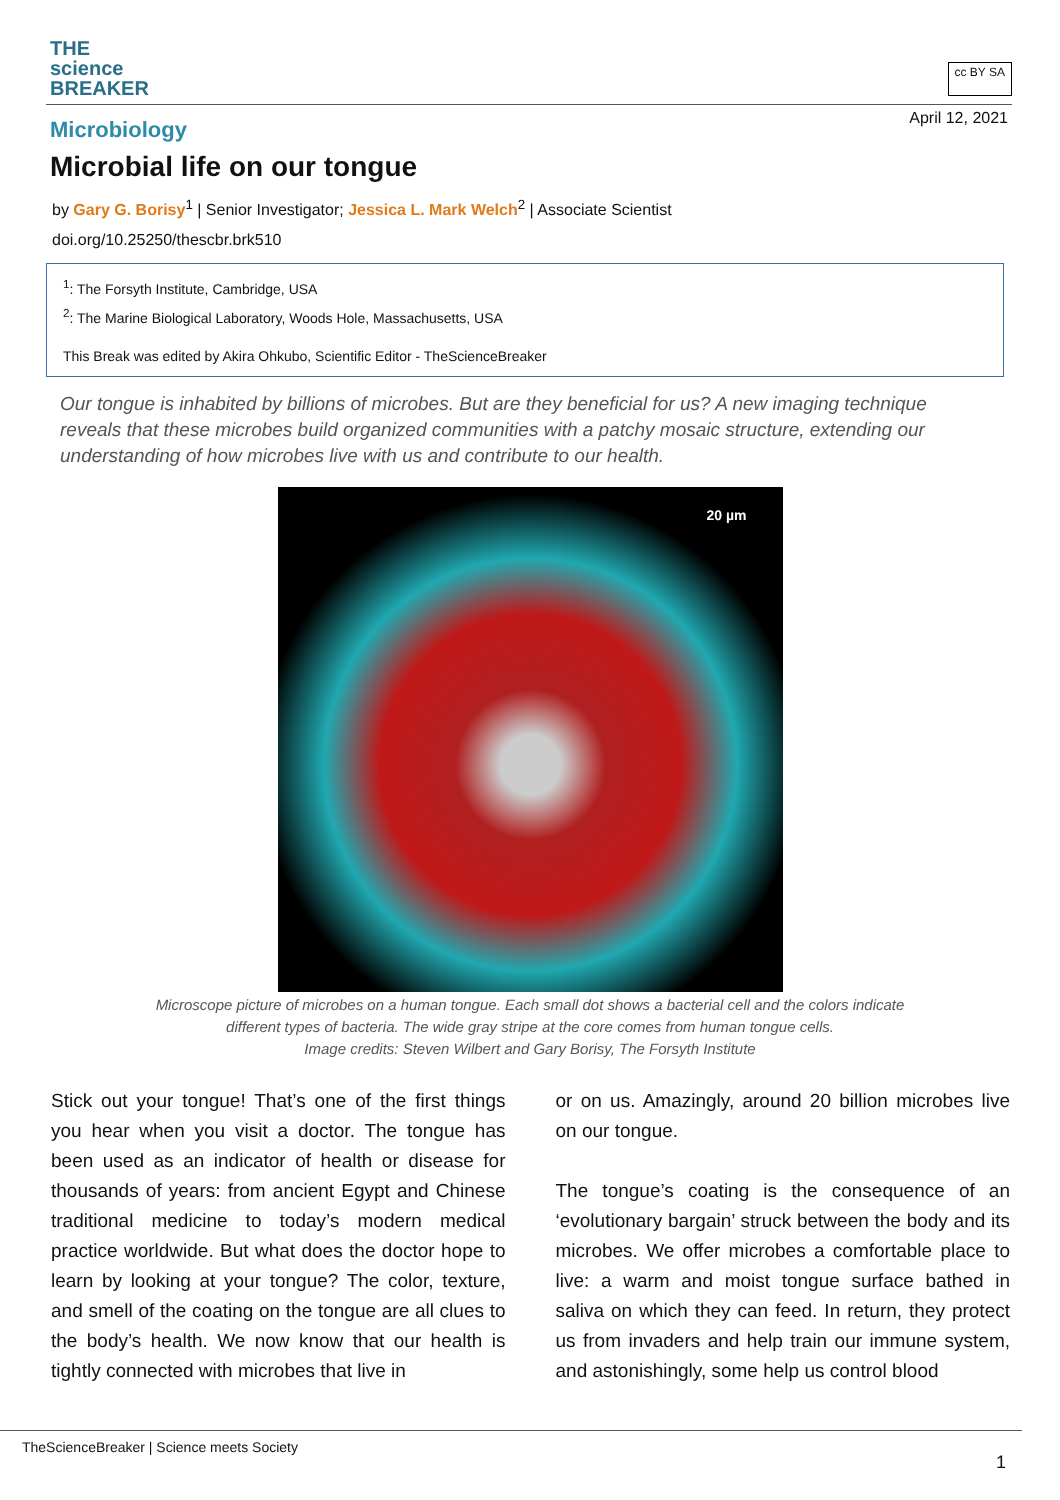THE
science
BREAKER
cc BY SA
April 12, 2021
Microbiology
Microbial life on our tongue
by Gary G. Borisy<sup>1</sup> | Senior Investigator; Jessica L. Mark Welch<sup>2</sup> | Associate Scientist
doi.org/10.25250/thescbr.brk510
<sup>1</sup>: The Forsyth Institute, Cambridge, USA
<sup>2</sup>: The Marine Biological Laboratory, Woods Hole, Massachusetts, USA
This Break was edited by Akira Ohkubo, Scientific Editor - TheScienceBreaker
Our tongue is inhabited by billions of microbes. But are they beneficial for us? A new imaging technique reveals that these microbes build organized communities with a patchy mosaic structure, extending our understanding of how microbes live with us and contribute to our health.
20 µm
Microscope picture of microbes on a human tongue. Each small dot shows a bacterial cell and the colors indicate
different types of bacteria. The wide gray stripe at the core comes from human tongue cells.
Image credits: Steven Wilbert and Gary Borisy, The Forsyth Institute
Stick out your tongue! That’s one of the first things you hear when you visit a doctor. The tongue has been used as an indicator of health or disease for thousands of years: from ancient Egypt and Chinese traditional medicine to today’s modern medical practice worldwide. But what does the doctor hope to learn by looking at your tongue? The color, texture, and smell of the coating on the tongue are all clues to the body’s health. We now know that our health is tightly connected with microbes that live in
or on us. Amazingly, around 20 billion microbes live on our tongue.
The tongue’s coating is the consequence of an ‘evolutionary bargain’ struck between the body and its microbes. We offer microbes a comfortable place to live: a warm and moist tongue surface bathed in saliva on which they can feed. In return, they protect us from invaders and help train our immune system, and astonishingly, some help us control blood
TheScienceBreaker | Science meets Society
1